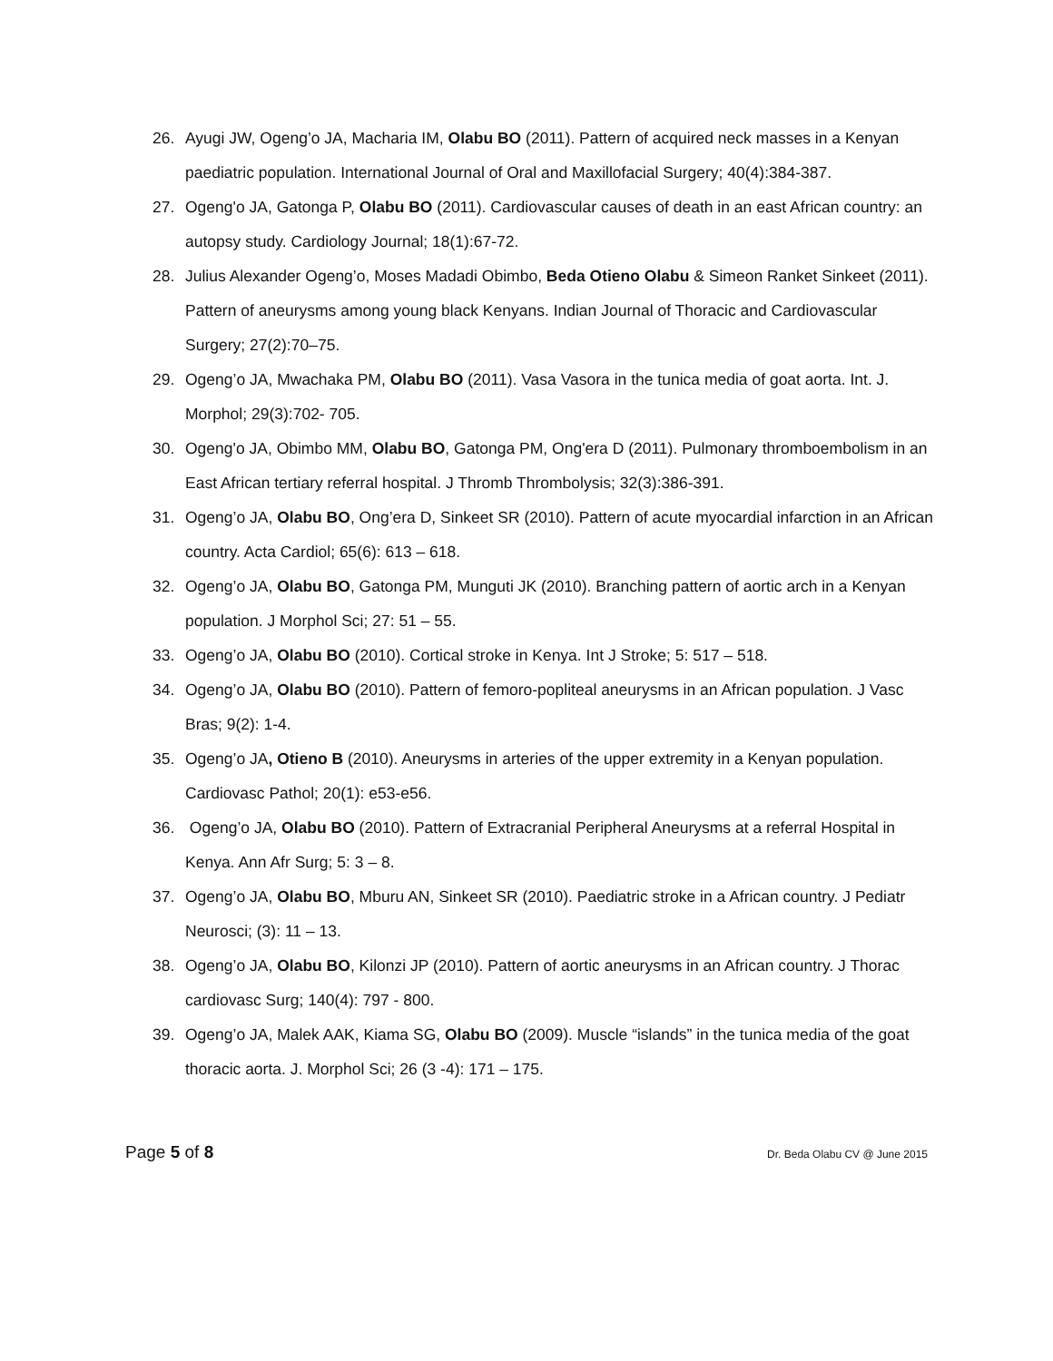26. Ayugi JW, Ogeng’o JA, Macharia IM, Olabu BO (2011). Pattern of acquired neck masses in a Kenyan paediatric population. International Journal of Oral and Maxillofacial Surgery; 40(4):384-387.
27. Ogeng'o JA, Gatonga P, Olabu BO (2011). Cardiovascular causes of death in an east African country: an autopsy study. Cardiology Journal; 18(1):67-72.
28. Julius Alexander Ogeng’o, Moses Madadi Obimbo, Beda Otieno Olabu & Simeon Ranket Sinkeet (2011). Pattern of aneurysms among young black Kenyans. Indian Journal of Thoracic and Cardiovascular Surgery; 27(2):70–75.
29. Ogeng’o JA, Mwachaka PM, Olabu BO (2011). Vasa Vasora in the tunica media of goat aorta. Int. J. Morphol; 29(3):702- 705.
30. Ogeng'o JA, Obimbo MM, Olabu BO, Gatonga PM, Ong'era D (2011). Pulmonary thromboembolism in an East African tertiary referral hospital. J Thromb Thrombolysis; 32(3):386-391.
31. Ogeng’o JA, Olabu BO, Ong’era D, Sinkeet SR (2010). Pattern of acute myocardial infarction in an African country. Acta Cardiol; 65(6): 613 – 618.
32. Ogeng’o JA, Olabu BO, Gatonga PM, Munguti JK (2010). Branching pattern of aortic arch in a Kenyan population. J Morphol Sci; 27: 51 – 55.
33. Ogeng’o JA, Olabu BO (2010). Cortical stroke in Kenya. Int J Stroke; 5: 517 – 518.
34. Ogeng’o JA, Olabu BO (2010). Pattern of femoro-popliteal aneurysms in an African population. J Vasc Bras; 9(2): 1-4.
35. Ogeng’o JA, Otieno B (2010). Aneurysms in arteries of the upper extremity in a Kenyan population. Cardiovasc Pathol; 20(1): e53-e56.
36. Ogeng’o JA, Olabu BO (2010). Pattern of Extracranial Peripheral Aneurysms at a referral Hospital in Kenya. Ann Afr Surg; 5: 3 – 8.
37. Ogeng’o JA, Olabu BO, Mburu AN, Sinkeet SR (2010). Paediatric stroke in a African country. J Pediatr Neurosci; (3): 11 – 13.
38. Ogeng’o JA, Olabu BO, Kilonzi JP (2010). Pattern of aortic aneurysms in an African country. J Thorac cardiovasc Surg; 140(4): 797 - 800.
39. Ogeng’o JA, Malek AAK, Kiama SG, Olabu BO (2009). Muscle “islands” in the tunica media of the goat thoracic aorta. J. Morphol Sci; 26 (3 -4): 171 – 175.
Page 5 of 8 Dr. Beda Olabu CV @ June 2015